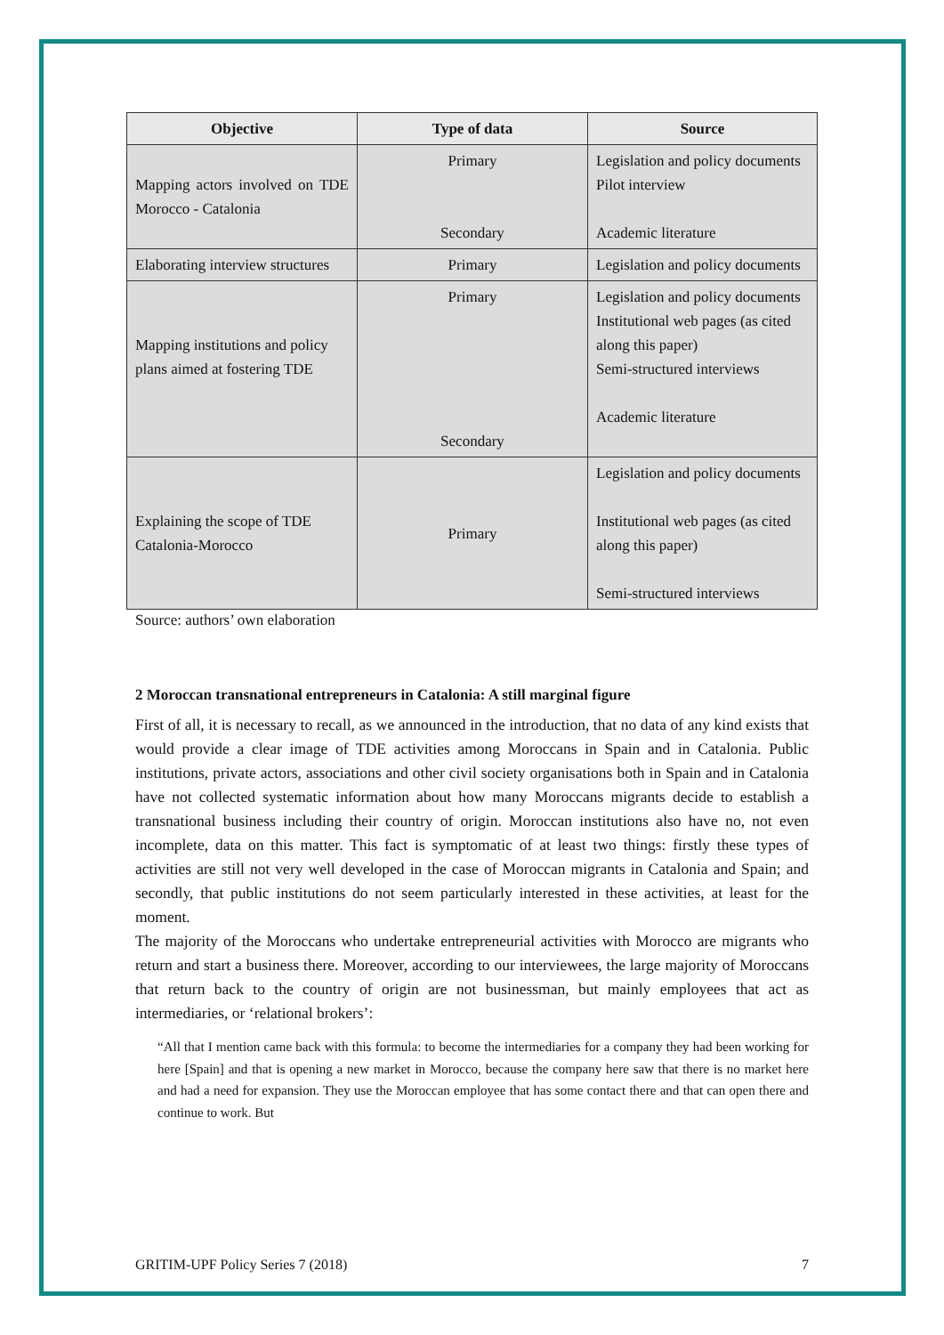| Objective | Type of data | Source |
| --- | --- | --- |
| Mapping actors involved on TDE Morocco - Catalonia | Primary Secondary | Legislation and policy documents Pilot interview Academic literature |
| Elaborating interview structures | Primary | Legislation and policy documents |
| Mapping institutions and policy plans aimed at fostering TDE | Primary Secondary | Legislation and policy documents Institutional web pages (as cited along this paper) Semi-structured interviews Academic literature |
| Explaining the scope of TDE Catalonia-Morocco | Primary | Legislation and policy documents Institutional web pages (as cited along this paper) Semi-structured interviews |
Source: authors’ own elaboration
2 Moroccan transnational entrepreneurs in Catalonia: A still marginal figure
First of all, it is necessary to recall, as we announced in the introduction, that no data of any kind exists that would provide a clear image of TDE activities among Moroccans in Spain and in Catalonia. Public institutions, private actors, associations and other civil society organisations both in Spain and in Catalonia have not collected systematic information about how many Moroccans migrants decide to establish a transnational business including their country of origin. Moroccan institutions also have no, not even incomplete, data on this matter. This fact is symptomatic of at least two things: firstly these types of activities are still not very well developed in the case of Moroccan migrants in Catalonia and Spain; and secondly, that public institutions do not seem particularly interested in these activities, at least for the moment.
The majority of the Moroccans who undertake entrepreneurial activities with Morocco are migrants who return and start a business there. Moreover, according to our interviewees, the large majority of Moroccans that return back to the country of origin are not businessman, but mainly employees that act as intermediaries, or ‘relational brokers’:
“All that I mention came back with this formula: to become the intermediaries for a company they had been working for here [Spain] and that is opening a new market in Morocco, because the company here saw that there is no market here and had a need for expansion. They use the Moroccan employee that has some contact there and that can open there and continue to work. But
GRITIM-UPF Policy Series 7 (2018) 7